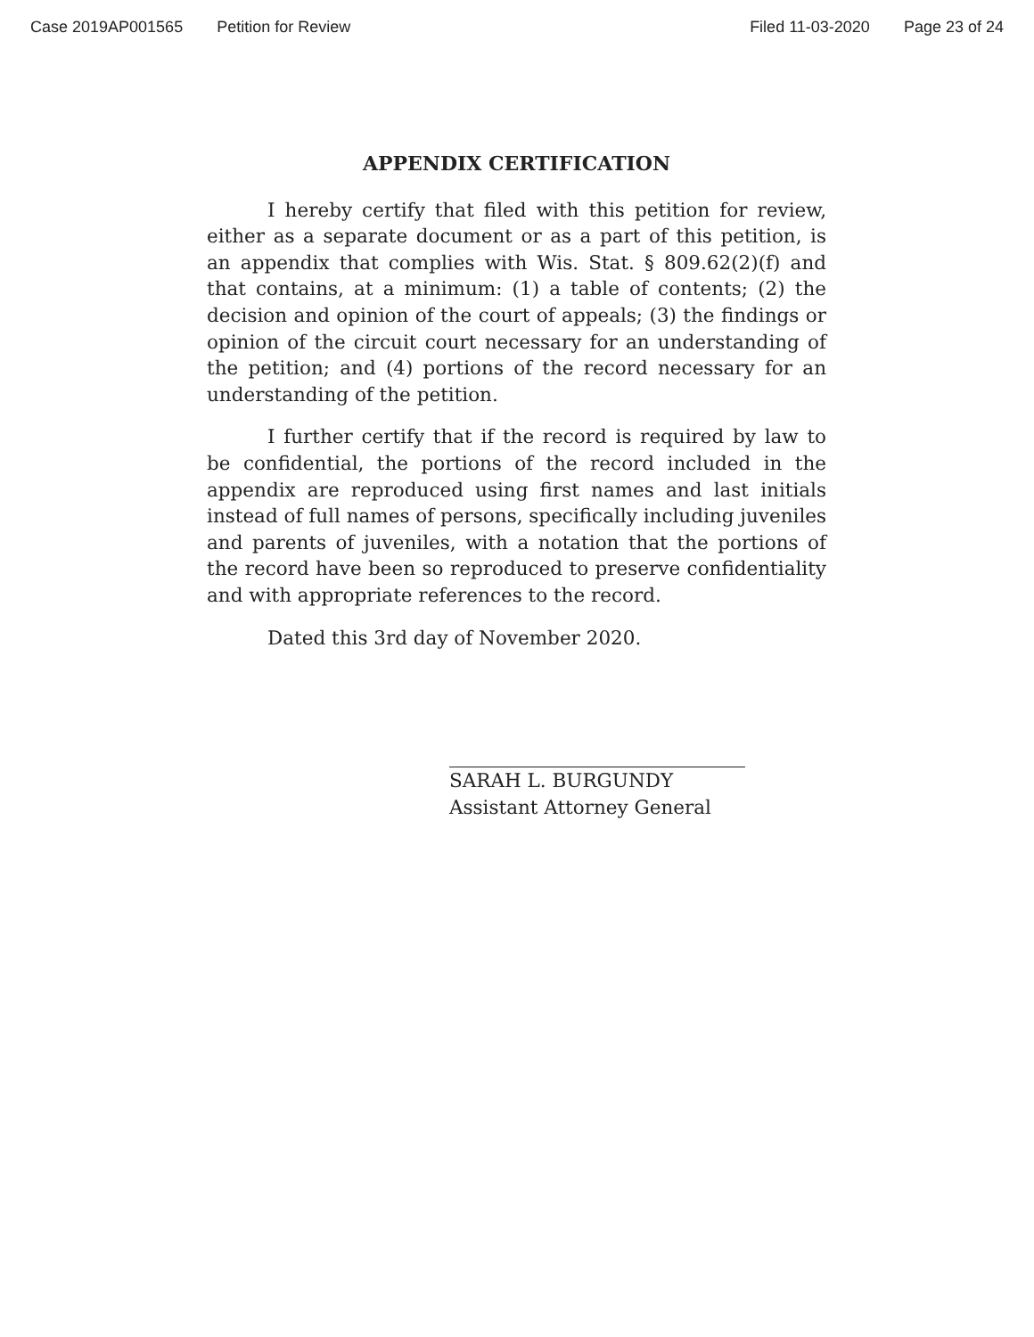Case 2019AP001565 Petition for Review Filed 11-03-2020 Page 23 of 24
APPENDIX CERTIFICATION
I hereby certify that filed with this petition for review, either as a separate document or as a part of this petition, is an appendix that complies with Wis. Stat. § 809.62(2)(f) and that contains, at a minimum: (1) a table of contents; (2) the decision and opinion of the court of appeals; (3) the findings or opinion of the circuit court necessary for an understanding of the petition; and (4) portions of the record necessary for an understanding of the petition.
I further certify that if the record is required by law to be confidential, the portions of the record included in the appendix are reproduced using first names and last initials instead of full names of persons, specifically including juveniles and parents of juveniles, with a notation that the portions of the record have been so reproduced to preserve confidentiality and with appropriate references to the record.
Dated this 3rd day of November 2020.
SARAH L. BURGUNDY
Assistant Attorney General